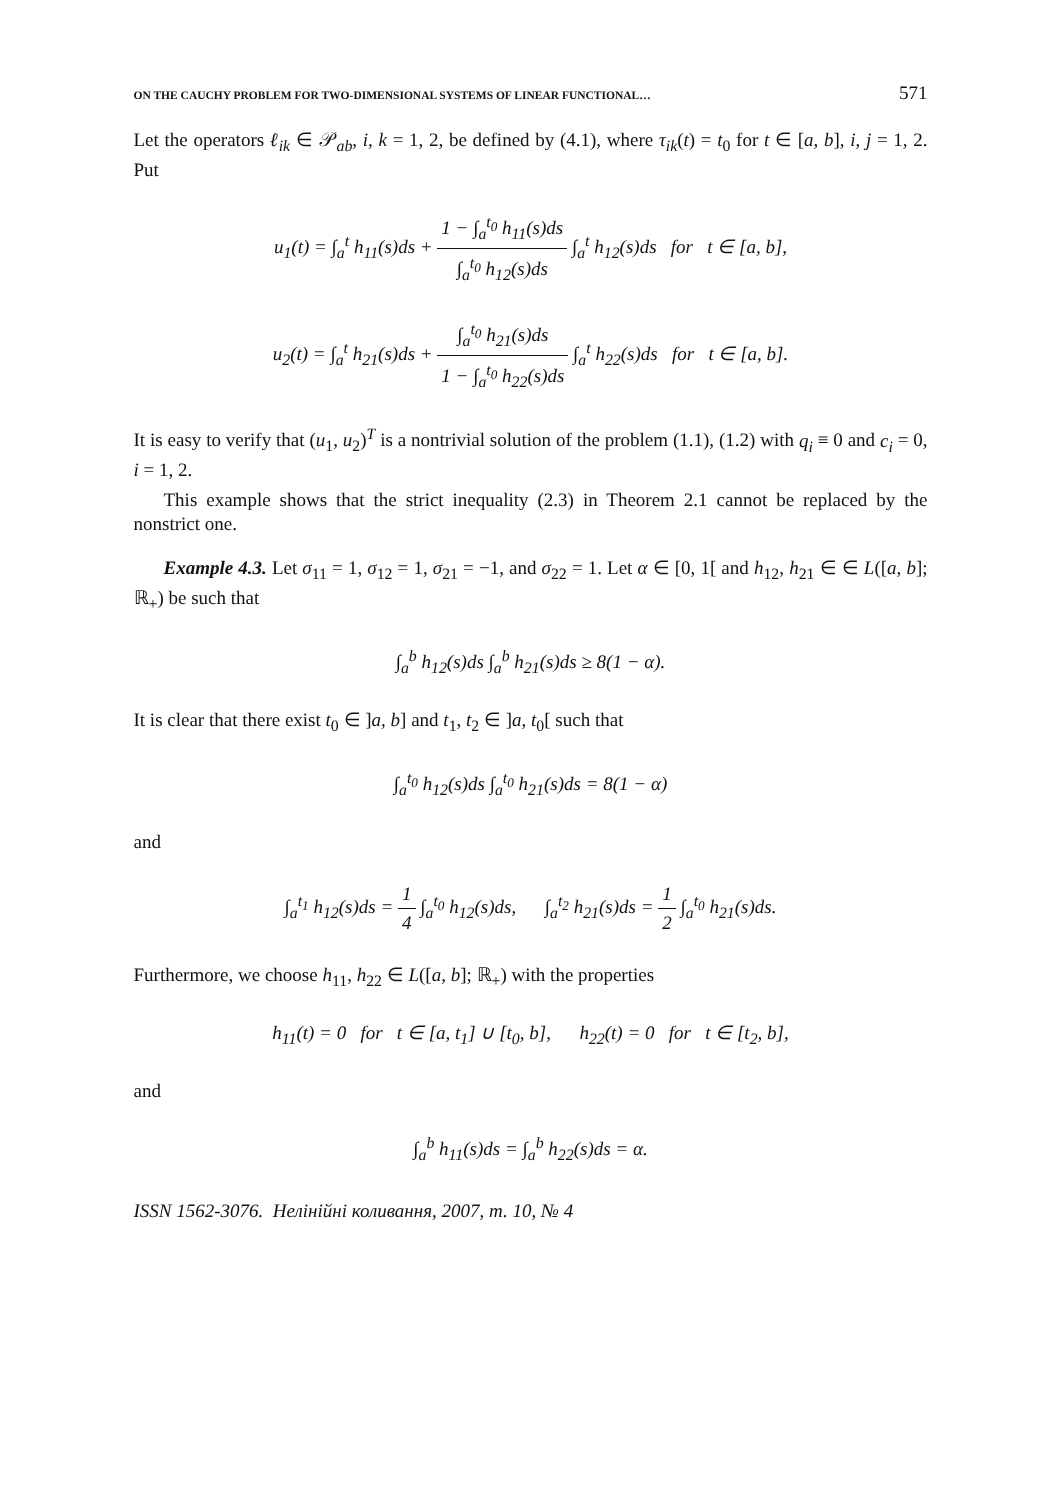ON THE CAUCHY PROBLEM FOR TWO-DIMENSIONAL SYSTEMS OF LINEAR FUNCTIONAL… 571
Let the operators ℓ<sub>ik</sub> ∈ 𝒫<sub>ab</sub>, i, k = 1, 2, be defined by (4.1), where τ<sub>ik</sub>(t) = t<sub>0</sub> for t ∈ [a, b], i, j = 1, 2. Put
u<sub>1</sub>(t) = ∫<sub>a</sub><sup>t</sup> h<sub>11</sub>(s)ds + 1 − ∫<sub>a</sub><sup>t<sub>0</sub></sup> h<sub>11</sub>(s)ds ∫<sub>a</sub><sup>t<sub>0</sub></sup> h<sub>12</sub>(s)ds ∫<sub>a</sub><sup>t</sup> h<sub>12</sub>(s)ds for t ∈ [a, b],
u<sub>2</sub>(t) = ∫<sub>a</sub><sup>t</sup> h<sub>21</sub>(s)ds + ∫<sub>a</sub><sup>t<sub>0</sub></sup> h<sub>21</sub>(s)ds 1 − ∫<sub>a</sub><sup>t<sub>0</sub></sup> h<sub>22</sub>(s)ds ∫<sub>a</sub><sup>t</sup> h<sub>22</sub>(s)ds for t ∈ [a, b].
It is easy to verify that (u<sub>1</sub>, u<sub>2</sub>)<sup>T</sup> is a nontrivial solution of the problem (1.1), (1.2) with q<sub>i</sub> ≡ 0 and c<sub>i</sub> = 0, i = 1, 2.
This example shows that the strict inequality (2.3) in Theorem 2.1 cannot be replaced by the nonstrict one.
Example 4.3. Let σ<sub>11</sub> = 1, σ<sub>12</sub> = 1, σ<sub>21</sub> = −1, and σ<sub>22</sub> = 1. Let α ∈ [0, 1[ and h<sub>12</sub>, h<sub>21</sub> ∈ ∈ L([a, b]; ℝ<sub>+</sub>) be such that
∫<sub>a</sub><sup>b</sup> h<sub>12</sub>(s)ds ∫<sub>a</sub><sup>b</sup> h<sub>21</sub>(s)ds ≥ 8(1 − α).
It is clear that there exist t<sub>0</sub> ∈ ]a, b] and t<sub>1</sub>, t<sub>2</sub> ∈ ]a, t<sub>0</sub>[ such that
∫<sub>a</sub><sup>t<sub>0</sub></sup> h<sub>12</sub>(s)ds ∫<sub>a</sub><sup>t<sub>0</sub></sup> h<sub>21</sub>(s)ds = 8(1 − α)
and
∫<sub>a</sub><sup>t<sub>1</sub></sup> h<sub>12</sub>(s)ds = 1 4 ∫<sub>a</sub><sup>t<sub>0</sub></sup> h<sub>12</sub>(s)ds, ∫<sub>a</sub><sup>t<sub>2</sub></sup> h<sub>21</sub>(s)ds = 1 2 ∫<sub>a</sub><sup>t<sub>0</sub></sup> h<sub>21</sub>(s)ds.
Furthermore, we choose h<sub>11</sub>, h<sub>22</sub> ∈ L([a, b]; ℝ<sub>+</sub>) with the properties
h<sub>11</sub>(t) = 0 for t ∈ [a, t<sub>1</sub>] ∪ [t<sub>0</sub>, b], h<sub>22</sub>(t) = 0 for t ∈ [t<sub>2</sub>, b],
and
∫<sub>a</sub><sup>b</sup> h<sub>11</sub>(s)ds = ∫<sub>a</sub><sup>b</sup> h<sub>22</sub>(s)ds = α.
ISSN 1562-3076. Нелінійні коливання, 2007, т. 10, № 4